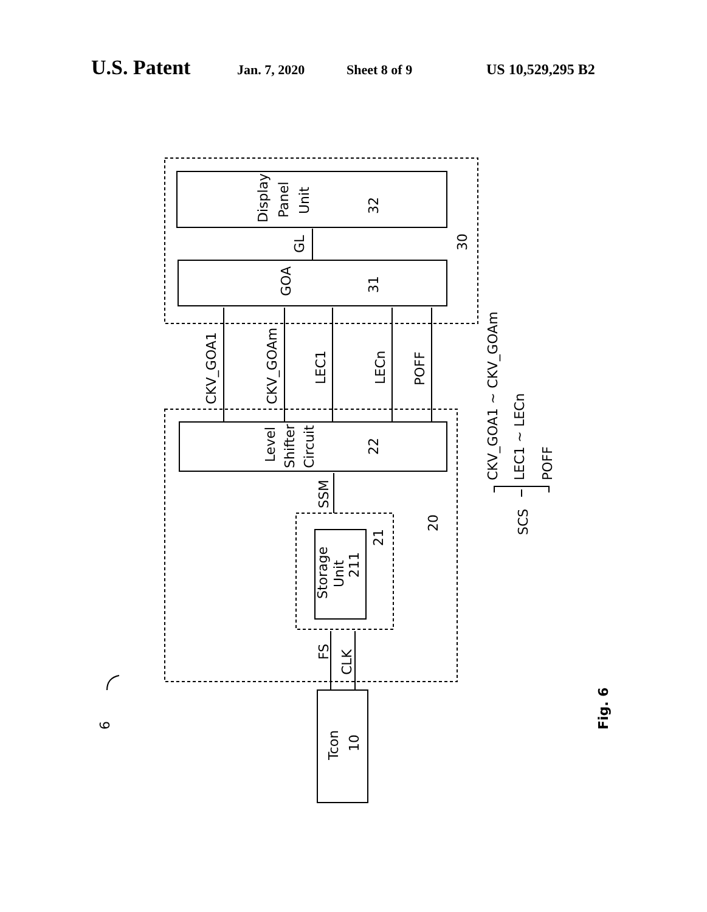U.S. Patent Jan. 7, 2020 Sheet 8 of 9 US 10,529,295 B2
Fig. 6
Display
Panel
Unit
32
30
GL
GOA
31
CKV_GOA1
CKV_GOAm
LEC1
LECn
POFF
Level
Shifter
Circuit
22
SSM
20
21
Storage
Unit
211
FS
CLK
Tcon
10
6
CKV_GOA1 ~ CKV_GOAm
LEC1 ~ LECn
POFF
SCS